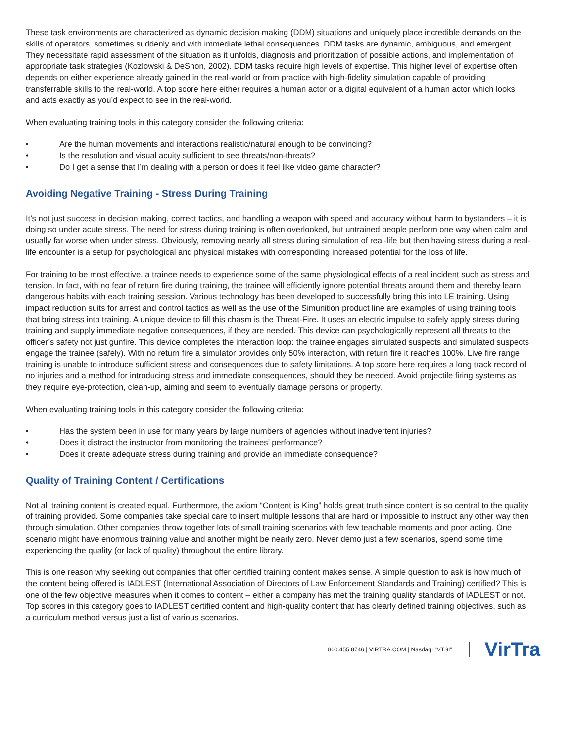These task environments are characterized as dynamic decision making (DDM) situations and uniquely place incredible demands on the skills of operators, sometimes suddenly and with immediate lethal consequences. DDM tasks are dynamic, ambiguous, and emergent. They necessitate rapid assessment of the situation as it unfolds, diagnosis and prioritization of possible actions, and implementation of appropriate task strategies (Kozlowski & DeShon, 2002). DDM tasks require high levels of expertise. This higher level of expertise often depends on either experience already gained in the real-world or from practice with high-fidelity simulation capable of providing transferrable skills to the real-world. A top score here either requires a human actor or a digital equivalent of a human actor which looks and acts exactly as you’d expect to see in the real-world.
When evaluating training tools in this category consider the following criteria:
• Are the human movements and interactions realistic/natural enough to be convincing?
• Is the resolution and visual acuity sufficient to see threats/non-threats?
• Do I get a sense that I’m dealing with a person or does it feel like video game character?
Avoiding Negative Training - Stress During Training
It’s not just success in decision making, correct tactics, and handling a weapon with speed and accuracy without harm to bystanders – it is doing so under acute stress. The need for stress during training is often overlooked, but untrained people perform one way when calm and usually far worse when under stress. Obviously, removing nearly all stress during simulation of real-life but then having stress during a real-life encounter is a setup for psychological and physical mistakes with corresponding increased potential for the loss of life.
For training to be most effective, a trainee needs to experience some of the same physiological effects of a real incident such as stress and tension. In fact, with no fear of return fire during training, the trainee will efficiently ignore potential threats around them and thereby learn dangerous habits with each training session. Various technology has been developed to successfully bring this into LE training. Using impact reduction suits for arrest and control tactics as well as the use of the Simunition product line are examples of using training tools that bring stress into training. A unique device to fill this chasm is the Threat-Fire. It uses an electric impulse to safely apply stress during training and supply immediate negative consequences, if they are needed. This device can psychologically represent all threats to the officer’s safety not just gunfire. This device completes the interaction loop: the trainee engages simulated suspects and simulated suspects engage the trainee (safely). With no return fire a simulator provides only 50% interaction, with return fire it reaches 100%. Live fire range training is unable to introduce sufficient stress and consequences due to safety limitations. A top score here requires a long track record of no injuries and a method for introducing stress and immediate consequences, should they be needed. Avoid projectile firing systems as they require eye-protection, clean-up, aiming and seem to eventually damage persons or property.
When evaluating training tools in this category consider the following criteria:
• Has the system been in use for many years by large numbers of agencies without inadvertent injuries?
• Does it distract the instructor from monitoring the trainees’ performance?
• Does it create adequate stress during training and provide an immediate consequence?
Quality of Training Content / Certifications
Not all training content is created equal. Furthermore, the axiom “Content is King” holds great truth since content is so central to the quality of training provided. Some companies take special care to insert multiple lessons that are hard or impossible to instruct any other way then through simulation. Other companies throw together lots of small training scenarios with few teachable moments and poor acting. One scenario might have enormous training value and another might be nearly zero. Never demo just a few scenarios, spend some time experiencing the quality (or lack of quality) throughout the entire library.
This is one reason why seeking out companies that offer certified training content makes sense. A simple question to ask is how much of the content being offered is IADLEST (International Association of Directors of Law Enforcement Standards and Training) certified? This is one of the few objective measures when it comes to content – either a company has met the training quality standards of IADLEST or not. Top scores in this category goes to IADLEST certified content and high-quality content that has clearly defined training objectives, such as a curriculum method versus just a list of various scenarios.
800.455.8746 | VIRTRA.COM | Nasdaq: “VTSI”
VirTra